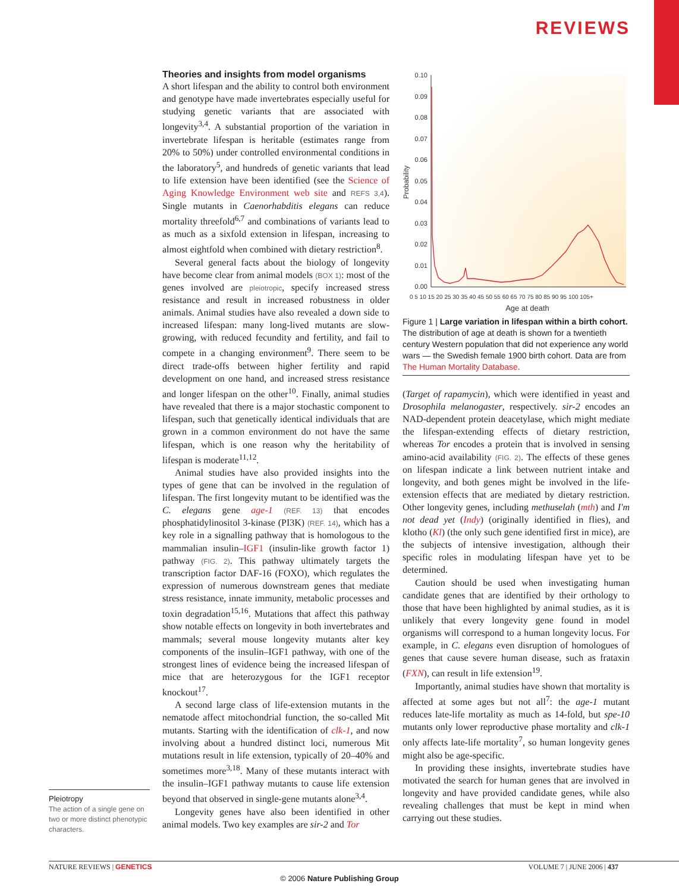REVIEWS
Pleiotropy
The action of a single gene on two or more distinct phenotypic characters.
Theories and insights from model organisms
A short lifespan and the ability to control both environment and genotype have made invertebrates especially useful for studying genetic variants that are associated with longevity<sup>3,4</sup>. A substantial proportion of the variation in invertebrate lifespan is heritable (estimates range from 20% to 50%) under controlled environmental conditions in the laboratory<sup>5</sup>, and hundreds of genetic variants that lead to life extension have been identified (see the Science of Aging Knowledge Environment web site and REFS 3,4). Single mutants in Caenorhabditis elegans can reduce mortality threefold<sup>6,7</sup> and combinations of variants lead to as much as a sixfold extension in lifespan, increasing to almost eightfold when combined with dietary restriction<sup>8</sup>.
Several general facts about the biology of longevity have become clear from animal models (BOX 1): most of the genes involved are pleiotropic, specify increased stress resistance and result in increased robustness in older animals. Animal studies have also revealed a down side to increased lifespan: many long-lived mutants are slow-growing, with reduced fecundity and fertility, and fail to compete in a changing environment<sup>9</sup>. There seem to be direct trade-offs between higher fertility and rapid development on one hand, and increased stress resistance and longer lifespan on the other<sup>10</sup>. Finally, animal studies have revealed that there is a major stochastic component to lifespan, such that genetically identical individuals that are grown in a common environment do not have the same lifespan, which is one reason why the heritability of lifespan is moderate<sup>11,12</sup>.
Animal studies have also provided insights into the types of gene that can be involved in the regulation of lifespan. The first longevity mutant to be identified was the C. elegans gene age-1 (REF. 13) that encodes phosphatidylinositol 3-kinase (PI3K) (REF. 14), which has a key role in a signalling pathway that is homologous to the mammalian insulin–IGF1 (insulin-like growth factor 1) pathway (FIG. 2). This pathway ultimately targets the transcription factor DAF-16 (FOXO), which regulates the expression of numerous downstream genes that mediate stress resistance, innate immunity, metabolic processes and toxin degradation<sup>15,16</sup>. Mutations that affect this pathway show notable effects on longevity in both invertebrates and mammals; several mouse longevity mutants alter key components of the insulin–IGF1 pathway, with one of the strongest lines of evidence being the increased lifespan of mice that are heterozygous for the IGF1 receptor knockout<sup>17</sup>.
A second large class of life-extension mutants in the nematode affect mitochondrial function, the so-called Mit mutants. Starting with the identification of clk-1, and now involving about a hundred distinct loci, numerous Mit mutations result in life extension, typically of 20–40% and sometimes more<sup>3,18</sup>. Many of these mutants interact with the insulin–IGF1 pathway mutants to cause life extension beyond that observed in single-gene mutants alone<sup>3,4</sup>.
Longevity genes have also been identified in other animal models. Two key examples are sir-2 and Tor
0.10
0.09
0.08
0.07
0.06
0.05
0.04
0.03
0.02
0.01
0.00
Probability
0 5 10 15 20 25 30 35 40 45 50 55 60 65 70 75 80 85 90 95 100 105+
Age at death
Figure 1 | Large variation in lifespan within a birth cohort. The distribution of age at death is shown for a twentieth century Western population that did not experience any world wars — the Swedish female 1900 birth cohort. Data are from The Human Mortality Database.
(Target of rapamycin), which were identified in yeast and Drosophila melanogaster, respectively. sir-2 encodes an NAD-dependent protein deacetylase, which might mediate the lifespan-extending effects of dietary restriction, whereas Tor encodes a protein that is involved in sensing amino-acid availability (FIG. 2). The effects of these genes on lifespan indicate a link between nutrient intake and longevity, and both genes might be involved in the life-extension effects that are mediated by dietary restriction. Other longevity genes, including methuselah (mth) and I'm not dead yet (Indy) (originally identified in flies), and klotho (Kl) (the only such gene identified first in mice), are the subjects of intensive investigation, although their specific roles in modulating lifespan have yet to be determined.
Caution should be used when investigating human candidate genes that are identified by their orthology to those that have been highlighted by animal studies, as it is unlikely that every longevity gene found in model organisms will correspond to a human longevity locus. For example, in C. elegans even disruption of homologues of genes that cause severe human disease, such as frataxin (FXN), can result in life extension<sup>19</sup>.
Importantly, animal studies have shown that mortality is affected at some ages but not all<sup>7</sup>: the age-1 mutant reduces late-life mortality as much as 14-fold, but spe-10 mutants only lower reproductive phase mortality and clk-1 only affects late-life mortality<sup>7</sup>, so human longevity genes might also be age-specific.
In providing these insights, invertebrate studies have motivated the search for human genes that are involved in longevity and have provided candidate genes, while also revealing challenges that must be kept in mind when carrying out these studies.
NATURE REVIEWS | GENETICS VOLUME 7 | JUNE 2006 | 437
© 2006 Nature Publishing Group